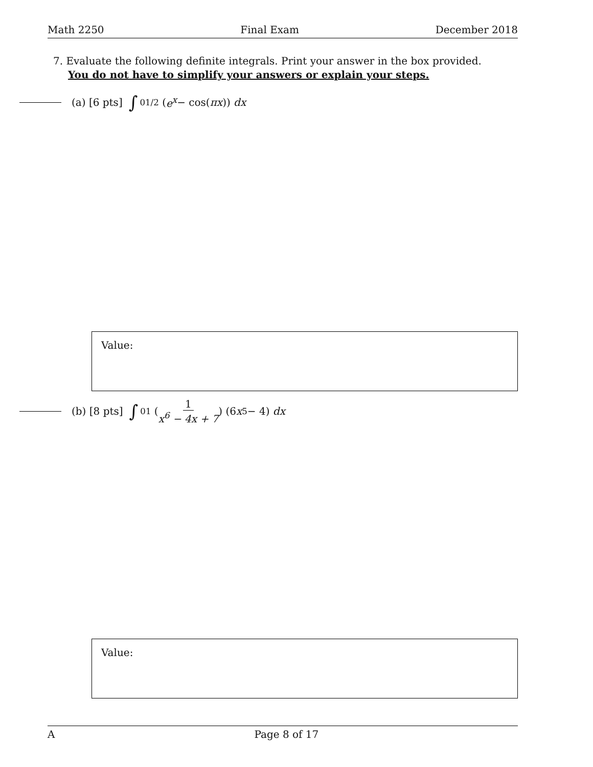Math 2250 Final Exam December 2018
7. Evaluate the following definite integrals. Print your answer in the box provided.
You do not have to simplify your answers or explain your steps.
(a) [6 pts] ∫<sub>0</sub><sup>1/2</sup> (e<sup>x</sup> − cos(πx)) dx
Value:
(b) [8 pts] ∫<sub>0</sub><sup>1</sup> ( 1 x<sup>6</sup> − 4x + 7 ) (6 x<sup>5</sup> − 4) dx
Value:
A Page 8 of 17